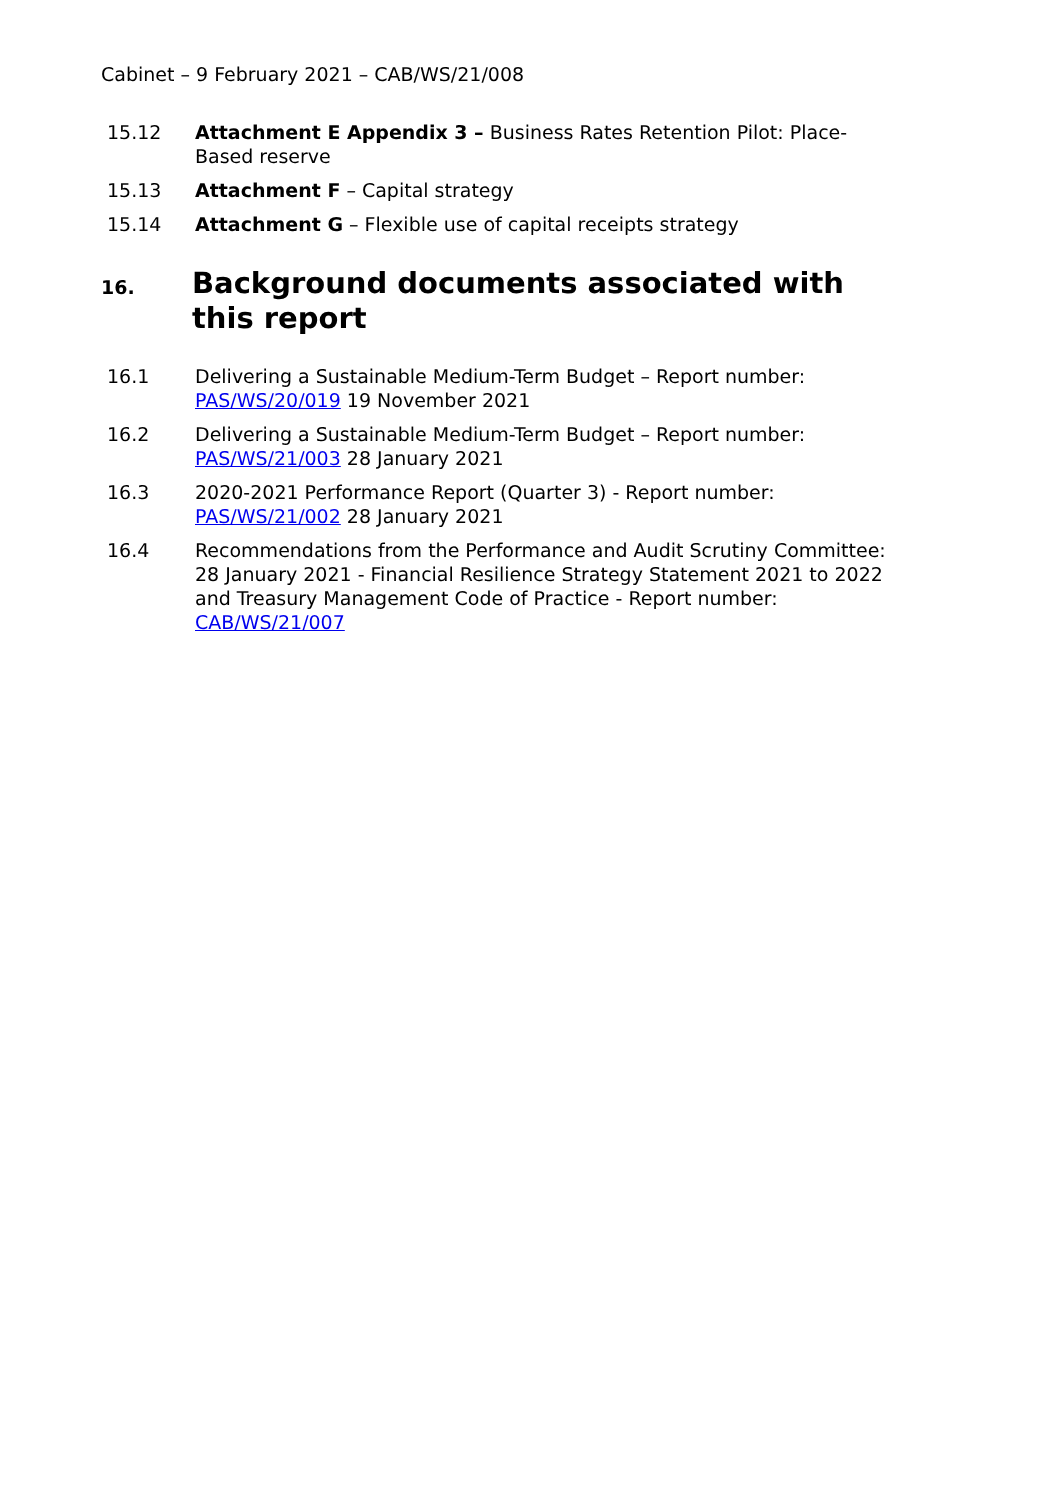Cabinet – 9 February 2021 – CAB/WS/21/008
15.12 Attachment E Appendix 3 – Business Rates Retention Pilot: Place-Based reserve
15.13 Attachment F – Capital strategy
15.14 Attachment G – Flexible use of capital receipts strategy
16. Background documents associated with this report
16.1 Delivering a Sustainable Medium-Term Budget – Report number: PAS/WS/20/019 19 November 2021
16.2 Delivering a Sustainable Medium-Term Budget – Report number: PAS/WS/21/003 28 January 2021
16.3 2020-2021 Performance Report (Quarter 3) - Report number: PAS/WS/21/002 28 January 2021
16.4 Recommendations from the Performance and Audit Scrutiny Committee: 28 January 2021 - Financial Resilience Strategy Statement 2021 to 2022 and Treasury Management Code of Practice - Report number: CAB/WS/21/007